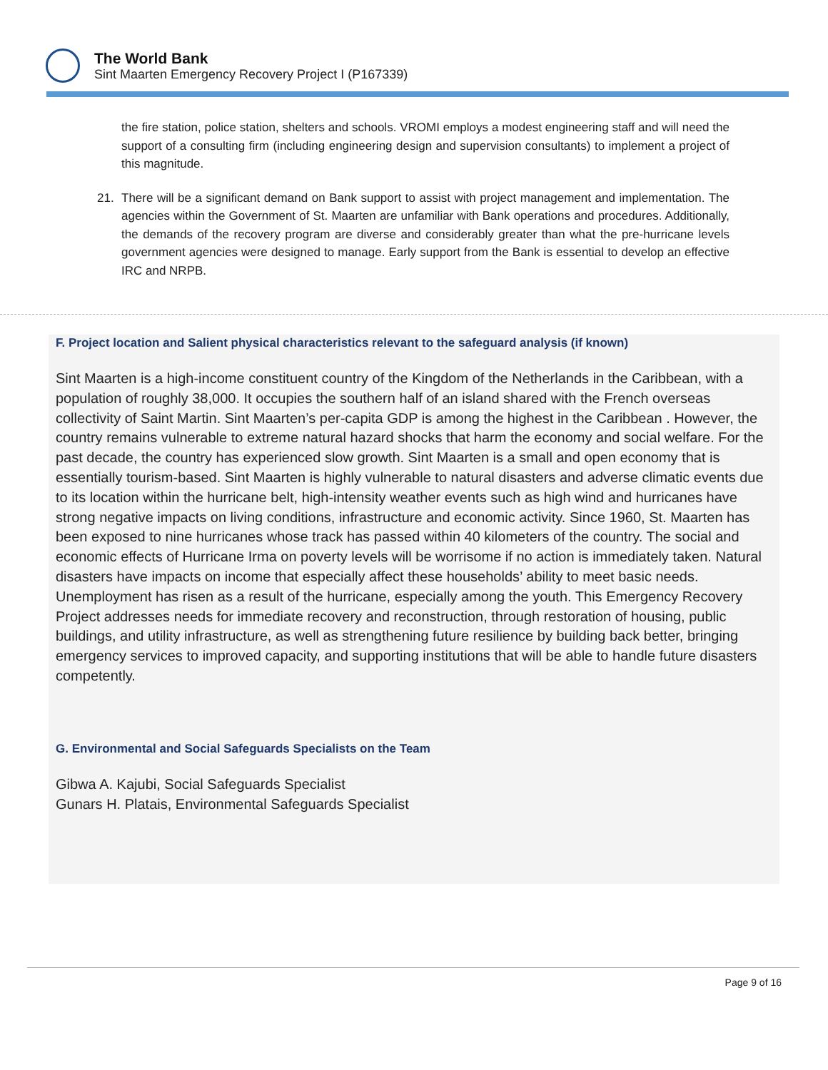The World Bank
Sint Maarten Emergency Recovery Project I (P167339)
the fire station, police station, shelters and schools. VROMI employs a modest engineering staff and will need the support of a consulting firm (including engineering design and supervision consultants) to implement a project of this magnitude.
21. There will be a significant demand on Bank support to assist with project management and implementation. The agencies within the Government of St. Maarten are unfamiliar with Bank operations and procedures. Additionally, the demands of the recovery program are diverse and considerably greater than what the pre-hurricane levels government agencies were designed to manage. Early support from the Bank is essential to develop an effective IRC and NRPB.
F. Project location and Salient physical characteristics relevant to the safeguard analysis (if known)
Sint Maarten is a high-income constituent country of the Kingdom of the Netherlands in the Caribbean, with a population of roughly 38,000. It occupies the southern half of an island shared with the French overseas collectivity of Saint Martin. Sint Maarten’s per-capita GDP is among the highest in the Caribbean . However, the country remains vulnerable to extreme natural hazard shocks that harm the economy and social welfare. For the past decade, the country has experienced slow growth. Sint Maarten is a small and open economy that is essentially tourism-based. Sint Maarten is highly vulnerable to natural disasters and adverse climatic events due to its location within the hurricane belt, high-intensity weather events such as high wind and hurricanes have strong negative impacts on living conditions, infrastructure and economic activity. Since 1960, St. Maarten has been exposed to nine hurricanes whose track has passed within 40 kilometers of the country. The social and economic effects of Hurricane Irma on poverty levels will be worrisome if no action is immediately taken. Natural disasters have impacts on income that especially affect these households’ ability to meet basic needs. Unemployment has risen as a result of the hurricane, especially among the youth. This Emergency Recovery Project addresses needs for immediate recovery and reconstruction, through restoration of housing, public buildings, and utility infrastructure, as well as strengthening future resilience by building back better, bringing emergency services to improved capacity, and supporting institutions that will be able to handle future disasters competently.
G. Environmental and Social Safeguards Specialists on the Team
Gibwa A. Kajubi, Social Safeguards Specialist
Gunars H. Platais, Environmental Safeguards Specialist
Page 9 of 16